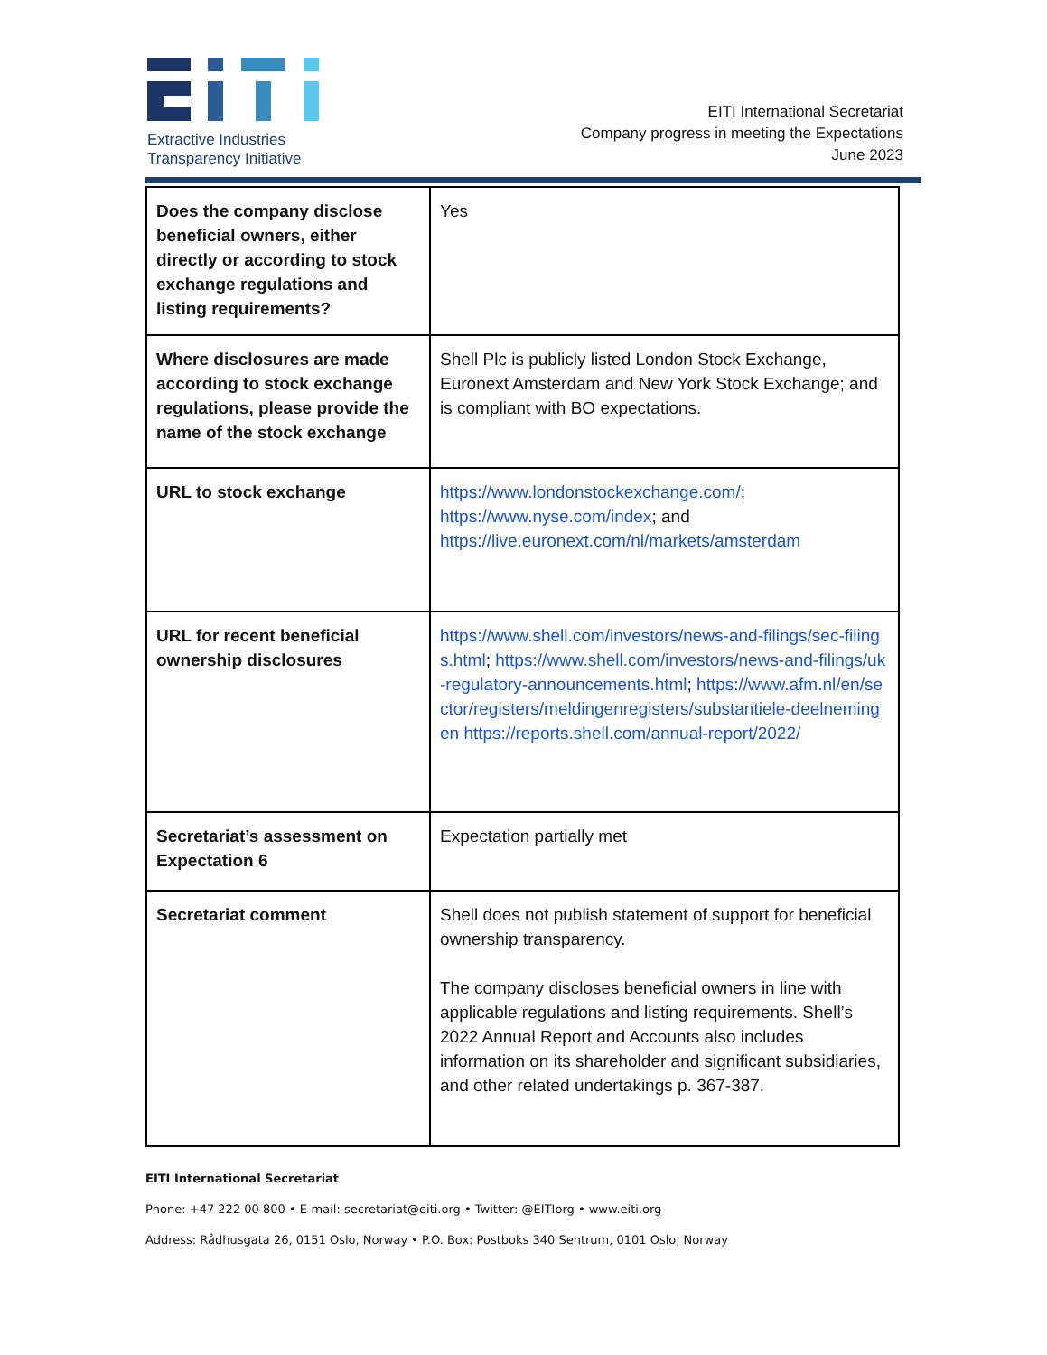Extractive Industries
Transparency Initiative
EITI International Secretariat
Company progress in meeting the Expectations
June 2023
| Does the company disclose beneficial owners, either directly or according to stock exchange regulations and listing requirements? | Yes |
| Where disclosures are made according to stock exchange regulations, please provide the name of the stock exchange | Shell Plc is publicly listed London Stock Exchange, Euronext Amsterdam and New York Stock Exchange; and is compliant with BO expectations. |
| URL to stock exchange | https://www.londonstockexchange.com/ ; https://www.nyse.com/index ; and https://live.euronext.com/nl/markets/amsterdam |
| URL for recent beneficial ownership disclosures | https://www.shell.com/investors/news-and-filings/sec-filings.html ; https://www.shell.com/investors/news-and-filings/uk-regulatory-announcements.html ; https://www.afm.nl/en/sector/registers/meldingenregisters/substantiele-deelnemingen https://reports.shell.com/annual-report/2022/ |
| Secretariat’s assessment on Expectation 6 | Expectation partially met |
| Secretariat comment | Shell does not publish statement of support for beneficial ownership transparency. The company discloses beneficial owners in line with applicable regulations and listing requirements. Shell’s 2022 Annual Report and Accounts also includes information on its shareholder and significant subsidiaries, and other related undertakings p. 367-387. |
EITI International Secretariat
Phone: +47 222 00 800 • E-mail: secretariat@eiti.org • Twitter: @EITIorg • www.eiti.org
Address: Rådhusgata 26, 0151 Oslo, Norway • P.O. Box: Postboks 340 Sentrum, 0101 Oslo, Norway